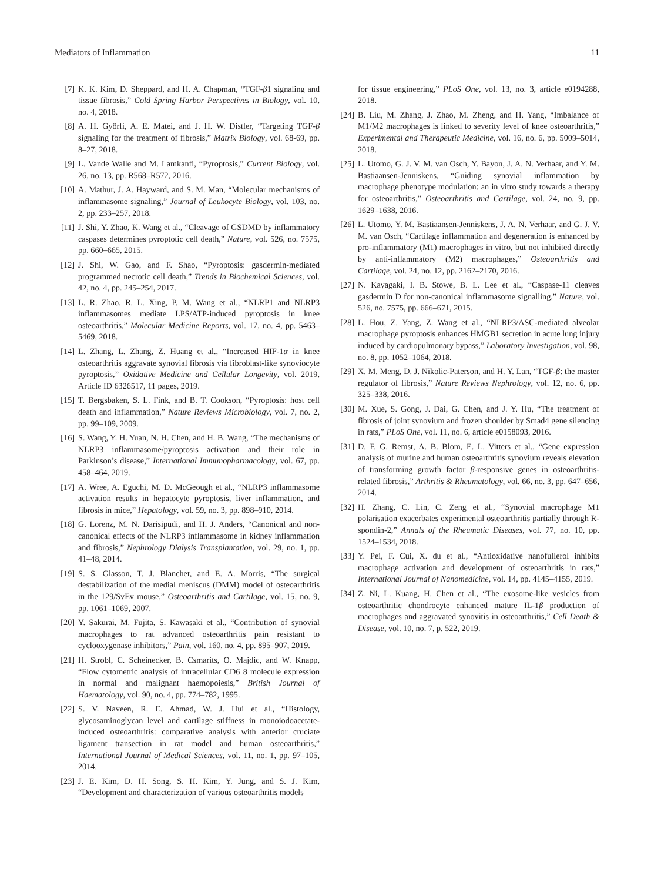Mediators of Inflammation 11
[7] K. K. Kim, D. Sheppard, and H. A. Chapman, “TGF-β1 signaling and tissue fibrosis,” Cold Spring Harbor Perspectives in Biology, vol. 10, no. 4, 2018.
[8] A. H. Györfi, A. E. Matei, and J. H. W. Distler, “Targeting TGF-β signaling for the treatment of fibrosis,” Matrix Biology, vol. 68-69, pp. 8–27, 2018.
[9] L. Vande Walle and M. Lamkanfi, “Pyroptosis,” Current Biology, vol. 26, no. 13, pp. R568–R572, 2016.
[10] A. Mathur, J. A. Hayward, and S. M. Man, “Molecular mechanisms of inflammasome signaling,” Journal of Leukocyte Biology, vol. 103, no. 2, pp. 233–257, 2018.
[11] J. Shi, Y. Zhao, K. Wang et al., “Cleavage of GSDMD by inflammatory caspases determines pyroptotic cell death,” Nature, vol. 526, no. 7575, pp. 660–665, 2015.
[12] J. Shi, W. Gao, and F. Shao, “Pyroptosis: gasdermin-mediated programmed necrotic cell death,” Trends in Biochemical Sciences, vol. 42, no. 4, pp. 245–254, 2017.
[13] L. R. Zhao, R. L. Xing, P. M. Wang et al., “NLRP1 and NLRP3 inflammasomes mediate LPS/ATP-induced pyroptosis in knee osteoarthritis,” Molecular Medicine Reports, vol. 17, no. 4, pp. 5463–5469, 2018.
[14] L. Zhang, L. Zhang, Z. Huang et al., “Increased HIF-1α in knee osteoarthritis aggravate synovial fibrosis via fibroblast-like synoviocyte pyroptosis,” Oxidative Medicine and Cellular Longevity, vol. 2019, Article ID 6326517, 11 pages, 2019.
[15] T. Bergsbaken, S. L. Fink, and B. T. Cookson, “Pyroptosis: host cell death and inflammation,” Nature Reviews Microbiology, vol. 7, no. 2, pp. 99–109, 2009.
[16] S. Wang, Y. H. Yuan, N. H. Chen, and H. B. Wang, “The mechanisms of NLRP3 inflammasome/pyroptosis activation and their role in Parkinson’s disease,” International Immunopharmacology, vol. 67, pp. 458–464, 2019.
[17] A. Wree, A. Eguchi, M. D. McGeough et al., “NLRP3 inflammasome activation results in hepatocyte pyroptosis, liver inflammation, and fibrosis in mice,” Hepatology, vol. 59, no. 3, pp. 898–910, 2014.
[18] G. Lorenz, M. N. Darisipudi, and H. J. Anders, “Canonical and non-canonical effects of the NLRP3 inflammasome in kidney inflammation and fibrosis,” Nephrology Dialysis Transplantation, vol. 29, no. 1, pp. 41–48, 2014.
[19] S. S. Glasson, T. J. Blanchet, and E. A. Morris, “The surgical destabilization of the medial meniscus (DMM) model of osteoarthritis in the 129/SvEv mouse,” Osteoarthritis and Cartilage, vol. 15, no. 9, pp. 1061–1069, 2007.
[20] Y. Sakurai, M. Fujita, S. Kawasaki et al., “Contribution of synovial macrophages to rat advanced osteoarthritis pain resistant to cyclooxygenase inhibitors,” Pain, vol. 160, no. 4, pp. 895–907, 2019.
[21] H. Strobl, C. Scheinecker, B. Csmarits, O. Majdic, and W. Knapp, “Flow cytometric analysis of intracellular CD6 8 molecule expression in normal and malignant haemopoiesis,” British Journal of Haematology, vol. 90, no. 4, pp. 774–782, 1995.
[22] S. V. Naveen, R. E. Ahmad, W. J. Hui et al., “Histology, glycosaminoglycan level and cartilage stiffness in monoiodoacetate-induced osteoarthritis: comparative analysis with anterior cruciate ligament transection in rat model and human osteoarthritis,” International Journal of Medical Sciences, vol. 11, no. 1, pp. 97–105, 2014.
[23] J. E. Kim, D. H. Song, S. H. Kim, Y. Jung, and S. J. Kim, “Development and characterization of various osteoarthritis models
for tissue engineering,” PLoS One, vol. 13, no. 3, article e0194288, 2018.
[24] B. Liu, M. Zhang, J. Zhao, M. Zheng, and H. Yang, “Imbalance of M1/M2 macrophages is linked to severity level of knee osteoarthritis,” Experimental and Therapeutic Medicine, vol. 16, no. 6, pp. 5009–5014, 2018.
[25] L. Utomo, G. J. V. M. van Osch, Y. Bayon, J. A. N. Verhaar, and Y. M. Bastiaansen-Jenniskens, “Guiding synovial inflammation by macrophage phenotype modulation: an in vitro study towards a therapy for osteoarthritis,” Osteoarthritis and Cartilage, vol. 24, no. 9, pp. 1629–1638, 2016.
[26] L. Utomo, Y. M. Bastiaansen-Jenniskens, J. A. N. Verhaar, and G. J. V. M. van Osch, “Cartilage inflammation and degeneration is enhanced by pro-inflammatory (M1) macrophages in vitro, but not inhibited directly by anti-inflammatory (M2) macrophages,” Osteoarthritis and Cartilage, vol. 24, no. 12, pp. 2162–2170, 2016.
[27] N. Kayagaki, I. B. Stowe, B. L. Lee et al., “Caspase-11 cleaves gasdermin D for non-canonical inflammasome signalling,” Nature, vol. 526, no. 7575, pp. 666–671, 2015.
[28] L. Hou, Z. Yang, Z. Wang et al., “NLRP3/ASC-mediated alveolar macrophage pyroptosis enhances HMGB1 secretion in acute lung injury induced by cardiopulmonary bypass,” Laboratory Investigation, vol. 98, no. 8, pp. 1052–1064, 2018.
[29] X. M. Meng, D. J. Nikolic-Paterson, and H. Y. Lan, “TGF-β: the master regulator of fibrosis,” Nature Reviews Nephrology, vol. 12, no. 6, pp. 325–338, 2016.
[30] M. Xue, S. Gong, J. Dai, G. Chen, and J. Y. Hu, “The treatment of fibrosis of joint synovium and frozen shoulder by Smad4 gene silencing in rats,” PLoS One, vol. 11, no. 6, article e0158093, 2016.
[31] D. F. G. Remst, A. B. Blom, E. L. Vitters et al., “Gene expression analysis of murine and human osteoarthritis synovium reveals elevation of transforming growth factor β-responsive genes in osteoarthritis-related fibrosis,” Arthritis & Rheumatology, vol. 66, no. 3, pp. 647–656, 2014.
[32] H. Zhang, C. Lin, C. Zeng et al., “Synovial macrophage M1 polarisation exacerbates experimental osteoarthritis partially through R-spondin-2,” Annals of the Rheumatic Diseases, vol. 77, no. 10, pp. 1524–1534, 2018.
[33] Y. Pei, F. Cui, X. du et al., “Antioxidative nanofullerol inhibits macrophage activation and development of osteoarthritis in rats,” International Journal of Nanomedicine, vol. 14, pp. 4145–4155, 2019.
[34] Z. Ni, L. Kuang, H. Chen et al., “The exosome-like vesicles from osteoarthritic chondrocyte enhanced mature IL-1β production of macrophages and aggravated synovitis in osteoarthritis,” Cell Death & Disease, vol. 10, no. 7, p. 522, 2019.